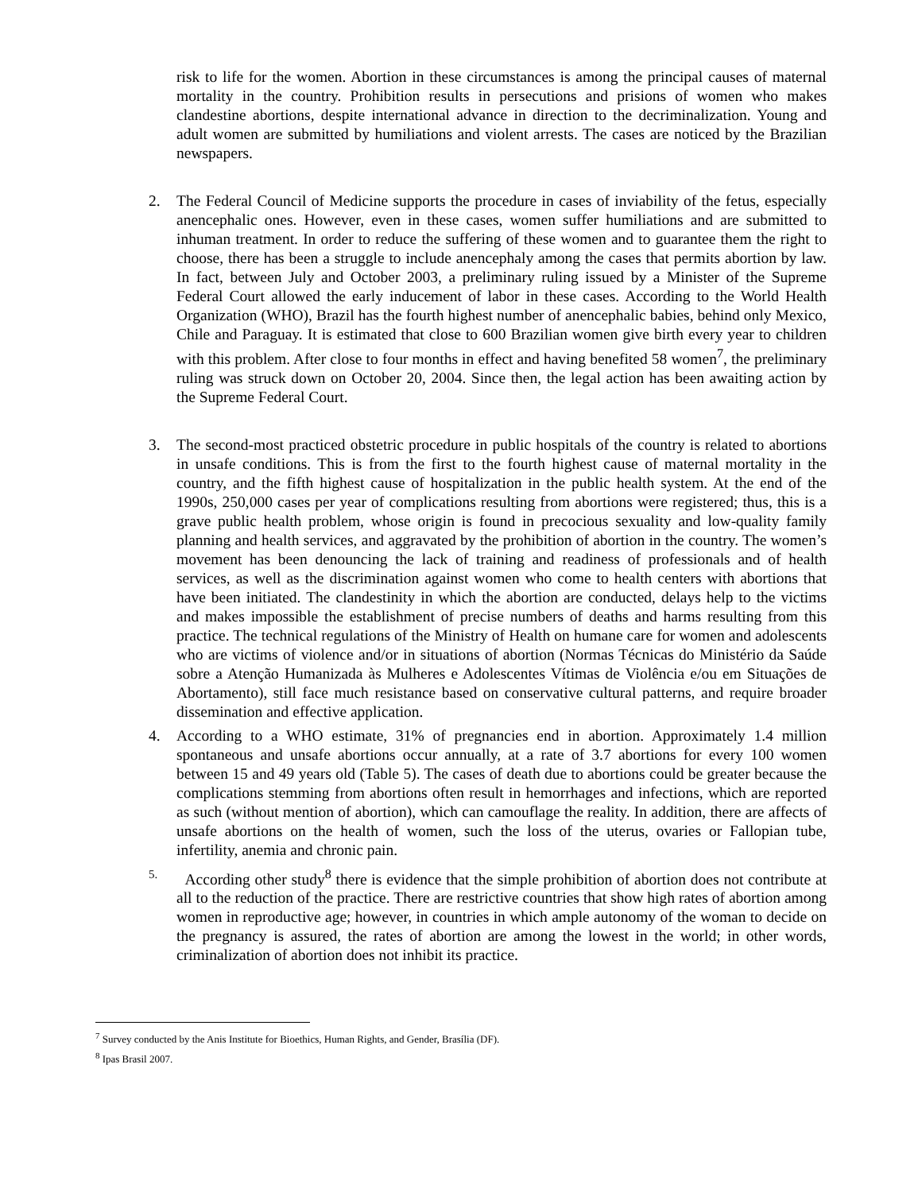risk to life for the women. Abortion in these circumstances is among the principal causes of maternal mortality in the country. Prohibition results in persecutions and prisions of women who makes clandestine abortions, despite international advance in direction to the decriminalization. Young and adult women are submitted by humiliations and violent arrests. The cases are noticed by the Brazilian newspapers.
2.
The Federal Council of Medicine supports the procedure in cases of inviability of the fetus, especially anencephalic ones. However, even in these cases, women suffer humiliations and are submitted to inhuman treatment. In order to reduce the suffering of these women and to guarantee them the right to choose, there has been a struggle to include anencephaly among the cases that permits abortion by law. In fact, between July and October 2003, a preliminary ruling issued by a Minister of the Supreme Federal Court allowed the early inducement of labor in these cases. According to the World Health Organization (WHO), Brazil has the fourth highest number of anencephalic babies, behind only Mexico, Chile and Paraguay. It is estimated that close to 600 Brazilian women give birth every year to children with this problem. After close to four months in effect and having benefited 58 women<sup>7</sup>, the preliminary ruling was struck down on October 20, 2004. Since then, the legal action has been awaiting action by the Supreme Federal Court.
3.
The second-most practiced obstetric procedure in public hospitals of the country is related to abortions in unsafe conditions. This is from the first to the fourth highest cause of maternal mortality in the country, and the fifth highest cause of hospitalization in the public health system. At the end of the 1990s, 250,000 cases per year of complications resulting from abortions were registered; thus, this is a grave public health problem, whose origin is found in precocious sexuality and low-quality family planning and health services, and aggravated by the prohibition of abortion in the country. The women’s movement has been denouncing the lack of training and readiness of professionals and of health services, as well as the discrimination against women who come to health centers with abortions that have been initiated. The clandestinity in which the abortion are conducted, delays help to the victims and makes impossible the establishment of precise numbers of deaths and harms resulting from this practice. The technical regulations of the Ministry of Health on humane care for women and adolescents who are victims of violence and/or in situations of abortion (Normas Técnicas do Ministério da Saúde sobre a Atenção Humanizada às Mulheres e Adolescentes Vítimas de Violência e/ou em Situações de Abortamento), still face much resistance based on conservative cultural patterns, and require broader dissemination and effective application.
4.
According to a WHO estimate, 31% of pregnancies end in abortion. Approximately 1.4 million spontaneous and unsafe abortions occur annually, at a rate of 3.7 abortions for every 100 women between 15 and 49 years old (Table 5). The cases of death due to abortions could be greater because the complications stemming from abortions often result in hemorrhages and infections, which are reported as such (without mention of abortion), which can camouflage the reality. In addition, there are affects of unsafe abortions on the health of women, such the loss of the uterus, ovaries or Fallopian tube, infertility, anemia and chronic pain.
5.
According other study<sup>8</sup> there is evidence that the simple prohibition of abortion does not contribute at all to the reduction of the practice. There are restrictive countries that show high rates of abortion among women in reproductive age; however, in countries in which ample autonomy of the woman to decide on the pregnancy is assured, the rates of abortion are among the lowest in the world; in other words, criminalization of abortion does not inhibit its practice.
<sup>7</sup> Survey conducted by the Anis Institute for Bioethics, Human Rights, and Gender, Brasília (DF).
<sup>8</sup> Ipas Brasil 2007.